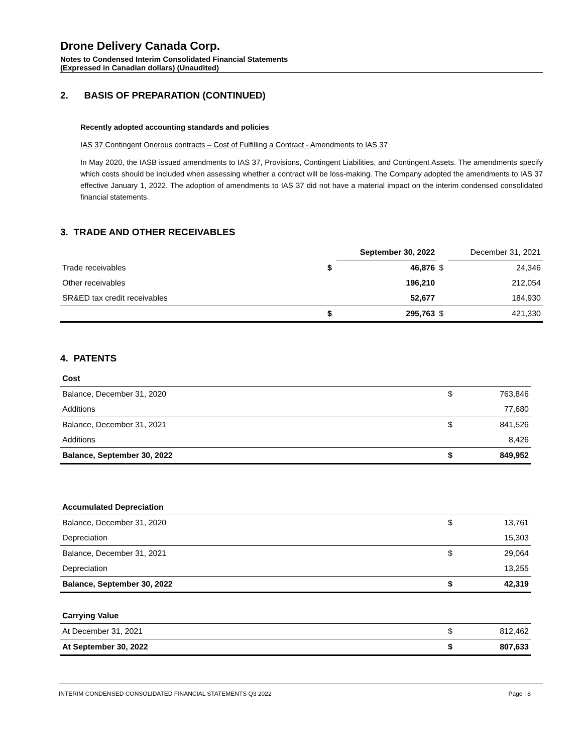Drone Delivery Canada Corp.
Notes to Condensed Interim Consolidated Financial Statements
(Expressed in Canadian dollars) (Unaudited)
2. BASIS OF PREPARATION (CONTINUED)
Recently adopted accounting standards and policies
IAS 37 Contingent Onerous contracts – Cost of Fulfilling a Contract - Amendments to IAS 37
In May 2020, the IASB issued amendments to IAS 37, Provisions, Contingent Liabilities, and Contingent Assets. The amendments specify which costs should be included when assessing whether a contract will be loss-making. The Company adopted the amendments to IAS 37 effective January 1, 2022. The adoption of amendments to IAS 37 did not have a material impact on the interim condensed consolidated financial statements.
3. TRADE AND OTHER RECEIVABLES
| | | September 30, 2022 | | December 31, 2021 |
| --- | --- | --- | --- | --- |
| Trade receivables | $ | 46,876 | $ | 24,346 |
| Other receivables | | 196,210 | | 212,054 |
| SR&ED tax credit receivables | | 52,677 | | 184,930 |
| | $ | 295,763 | $ | 421,330 |
4. PATENTS
| Cost | | |
| --- | --- | --- |
| Balance, December 31, 2020 | $ | 763,846 |
| Additions | | 77,680 |
| Balance, December 31, 2021 | $ | 841,526 |
| Additions | | 8,426 |
| Balance, September 30, 2022 | $ | 849,952 |
| Accumulated Depreciation | | |
| --- | --- | --- |
| Balance, December 31, 2020 | $ | 13,761 |
| Depreciation | | 15,303 |
| Balance, December 31, 2021 | $ | 29,064 |
| Depreciation | | 13,255 |
| Balance, September 30, 2022 | $ | 42,319 |
| Carrying Value | | |
| --- | --- | --- |
| At December 31, 2021 | $ | 812,462 |
| At September 30, 2022 | $ | 807,633 |
INTERIM CONDENSED CONSOLIDATED FINANCIAL STATEMENTS Q3 2022 Page | 8